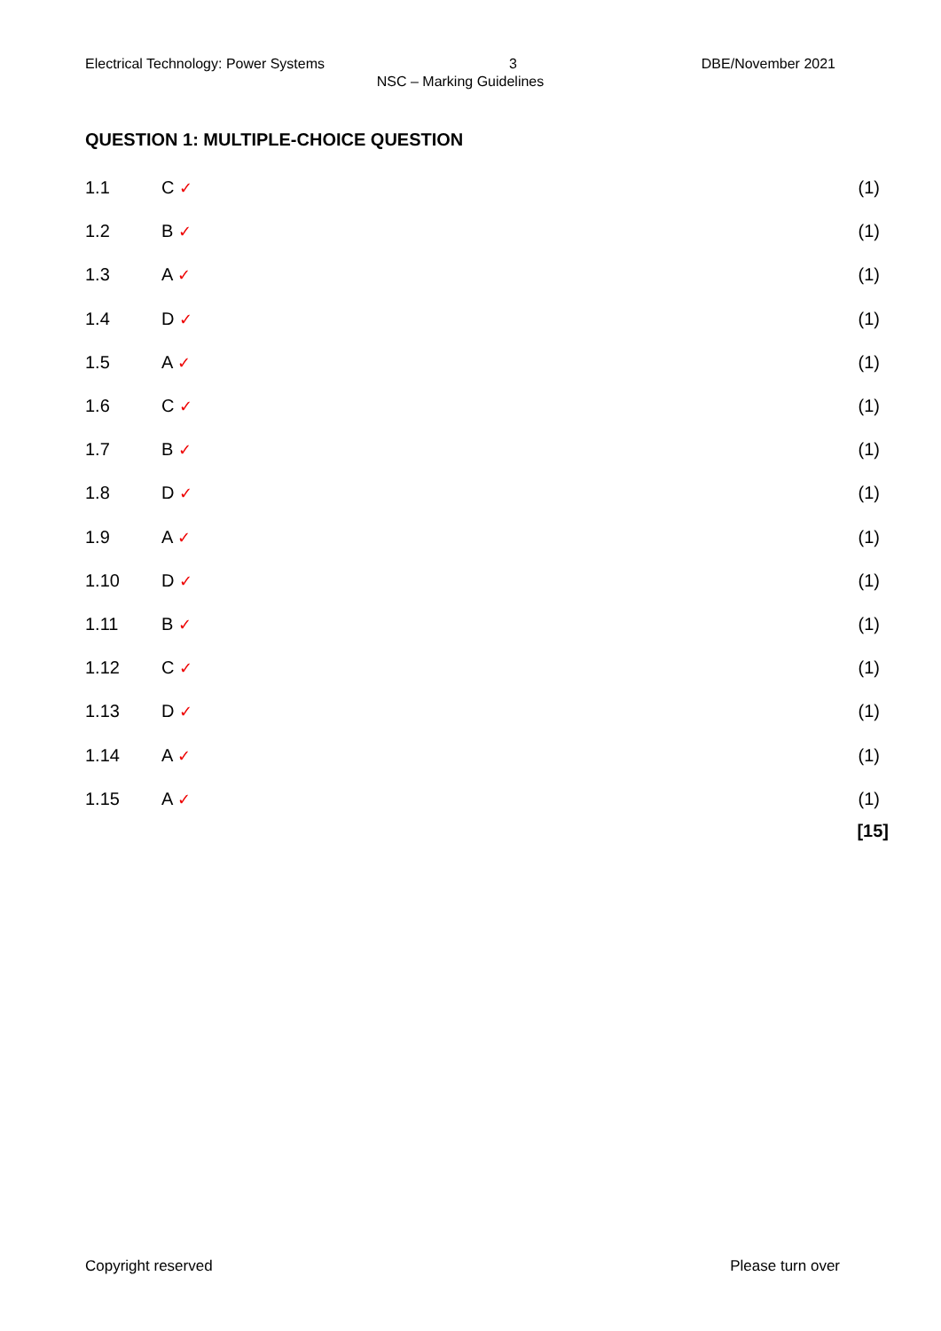Electrical Technology: Power Systems 3 DBE/November 2021
NSC – Marking Guidelines
QUESTION 1: MULTIPLE-CHOICE QUESTION
| 1.1 | C ✓ | (1) |
| 1.2 | B ✓ | (1) |
| 1.3 | A ✓ | (1) |
| 1.4 | D ✓ | (1) |
| 1.5 | A ✓ | (1) |
| 1.6 | C ✓ | (1) |
| 1.7 | B ✓ | (1) |
| 1.8 | D ✓ | (1) |
| 1.9 | A ✓ | (1) |
| 1.10 | D ✓ | (1) |
| 1.11 | B ✓ | (1) |
| 1.12 | C ✓ | (1) |
| 1.13 | D ✓ | (1) |
| 1.14 | A ✓ | (1) |
| 1.15 | A ✓ | (1) |
| | | [15] |
Copyright reserved Please turn over